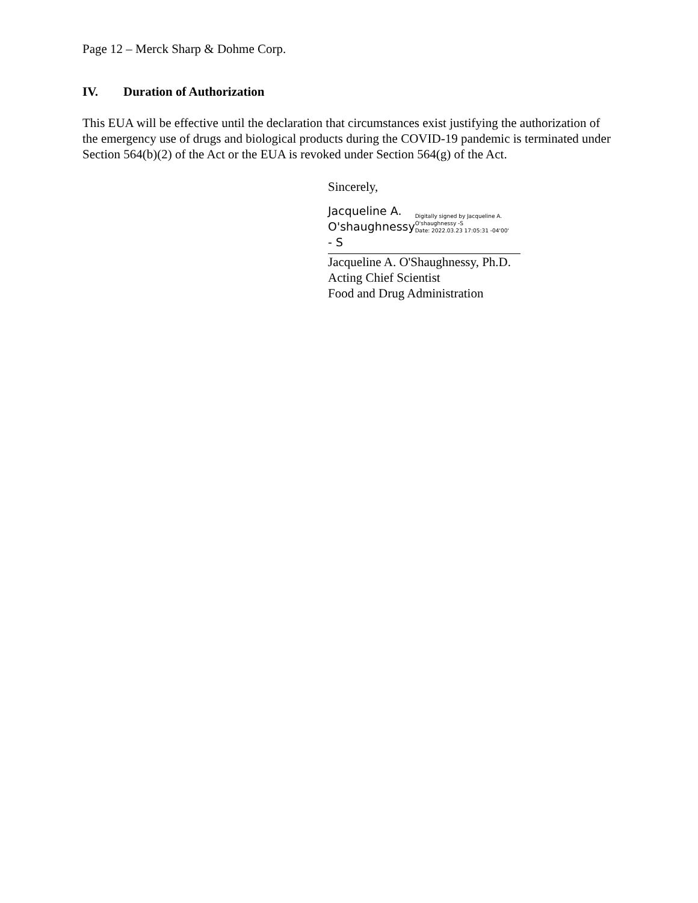Page 12 – Merck Sharp & Dohme Corp.
IV. Duration of Authorization
This EUA will be effective until the declaration that circumstances exist justifying the authorization of the emergency use of drugs and biological products during the COVID-19 pandemic is terminated under Section 564(b)(2) of the Act or the EUA is revoked under Section 564(g) of the Act.
Sincerely,
Jacqueline A. O'shaughnessy - S
Digitally signed by Jacqueline A. O'shaughnessy -S
Date: 2022.03.23 17:05:31 -04'00'
Jacqueline A. O'Shaughnessy, Ph.D.
Acting Chief Scientist
Food and Drug Administration